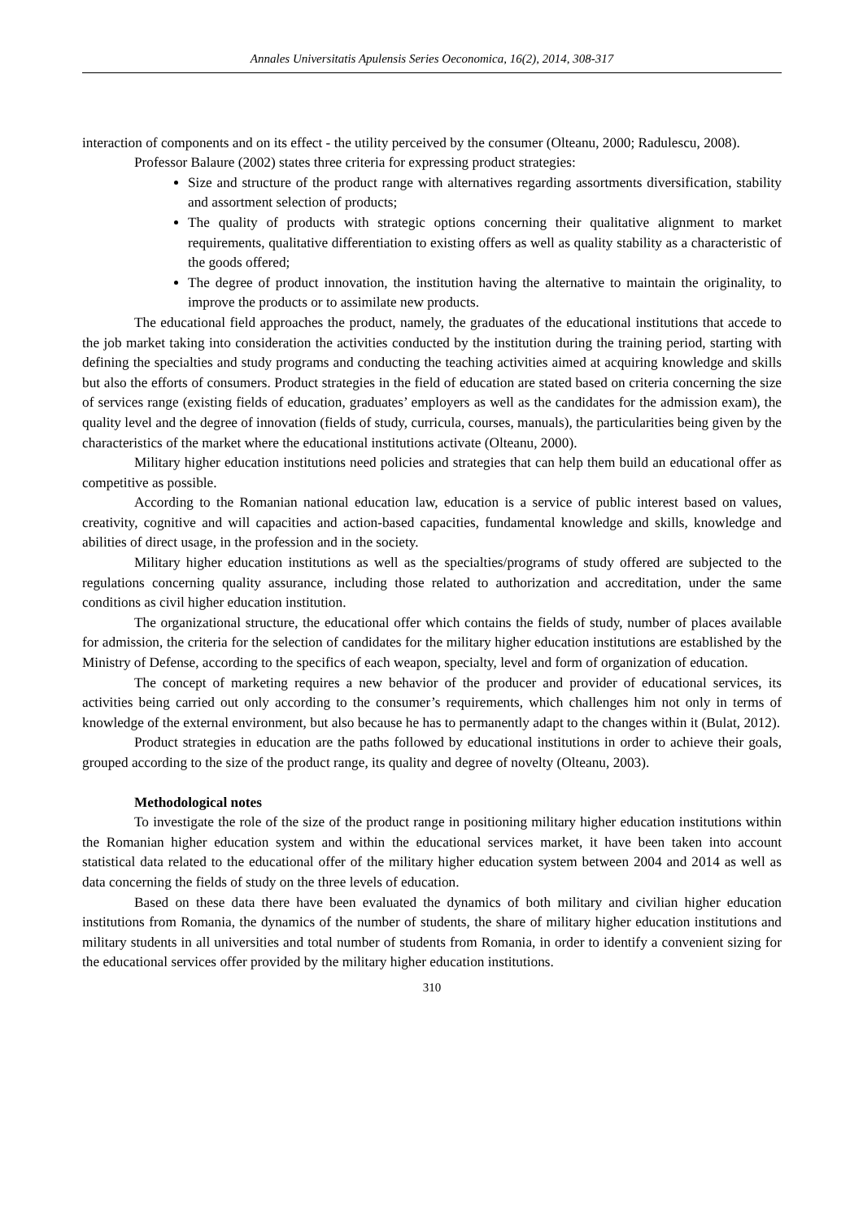Annales Universitatis Apulensis Series Oeconomica, 16(2), 2014, 308-317
interaction of components and on its effect - the utility perceived by the consumer (Olteanu, 2000; Radulescu, 2008).
Professor Balaure (2002) states three criteria for expressing product strategies:
Size and structure of the product range with alternatives regarding assortments diversification, stability and assortment selection of products;
The quality of products with strategic options concerning their qualitative alignment to market requirements, qualitative differentiation to existing offers as well as quality stability as a characteristic of the goods offered;
The degree of product innovation, the institution having the alternative to maintain the originality, to improve the products or to assimilate new products.
The educational field approaches the product, namely, the graduates of the educational institutions that accede to the job market taking into consideration the activities conducted by the institution during the training period, starting with defining the specialties and study programs and conducting the teaching activities aimed at acquiring knowledge and skills but also the efforts of consumers. Product strategies in the field of education are stated based on criteria concerning the size of services range (existing fields of education, graduates’ employers as well as the candidates for the admission exam), the quality level and the degree of innovation (fields of study, curricula, courses, manuals), the particularities being given by the characteristics of the market where the educational institutions activate (Olteanu, 2000).
Military higher education institutions need policies and strategies that can help them build an educational offer as competitive as possible.
According to the Romanian national education law, education is a service of public interest based on values, creativity, cognitive and will capacities and action-based capacities, fundamental knowledge and skills, knowledge and abilities of direct usage, in the profession and in the society.
Military higher education institutions as well as the specialties/programs of study offered are subjected to the regulations concerning quality assurance, including those related to authorization and accreditation, under the same conditions as civil higher education institution.
The organizational structure, the educational offer which contains the fields of study, number of places available for admission, the criteria for the selection of candidates for the military higher education institutions are established by the Ministry of Defense, according to the specifics of each weapon, specialty, level and form of organization of education.
The concept of marketing requires a new behavior of the producer and provider of educational services, its activities being carried out only according to the consumer’s requirements, which challenges him not only in terms of knowledge of the external environment, but also because he has to permanently adapt to the changes within it (Bulat, 2012).
Product strategies in education are the paths followed by educational institutions in order to achieve their goals, grouped according to the size of the product range, its quality and degree of novelty (Olteanu, 2003).
Methodological notes
To investigate the role of the size of the product range in positioning military higher education institutions within the Romanian higher education system and within the educational services market, it have been taken into account statistical data related to the educational offer of the military higher education system between 2004 and 2014 as well as data concerning the fields of study on the three levels of education.
Based on these data there have been evaluated the dynamics of both military and civilian higher education institutions from Romania, the dynamics of the number of students, the share of military higher education institutions and military students in all universities and total number of students from Romania, in order to identify a convenient sizing for the educational services offer provided by the military higher education institutions.
310